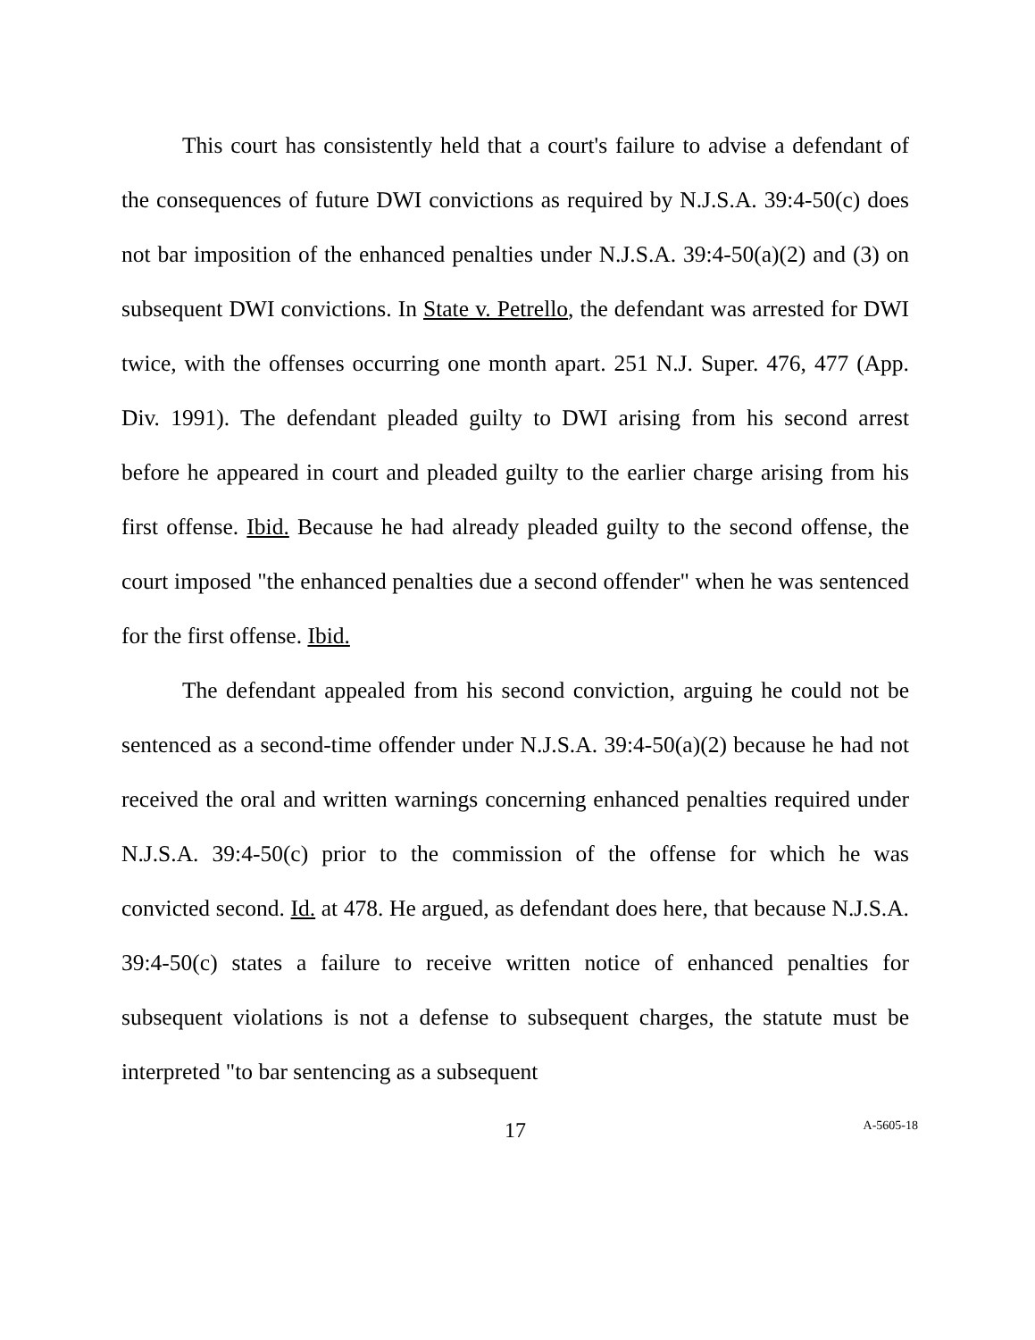This court has consistently held that a court's failure to advise a defendant of the consequences of future DWI convictions as required by N.J.S.A. 39:4-50(c) does not bar imposition of the enhanced penalties under N.J.S.A. 39:4-50(a)(2) and (3) on subsequent DWI convictions. In State v. Petrello, the defendant was arrested for DWI twice, with the offenses occurring one month apart. 251 N.J. Super. 476, 477 (App. Div. 1991). The defendant pleaded guilty to DWI arising from his second arrest before he appeared in court and pleaded guilty to the earlier charge arising from his first offense. Ibid. Because he had already pleaded guilty to the second offense, the court imposed "the enhanced penalties due a second offender" when he was sentenced for the first offense. Ibid.
The defendant appealed from his second conviction, arguing he could not be sentenced as a second-time offender under N.J.S.A. 39:4-50(a)(2) because he had not received the oral and written warnings concerning enhanced penalties required under N.J.S.A. 39:4-50(c) prior to the commission of the offense for which he was convicted second. Id. at 478. He argued, as defendant does here, that because N.J.S.A. 39:4-50(c) states a failure to receive written notice of enhanced penalties for subsequent violations is not a defense to subsequent charges, the statute must be interpreted "to bar sentencing as a subsequent
17
A-5605-18